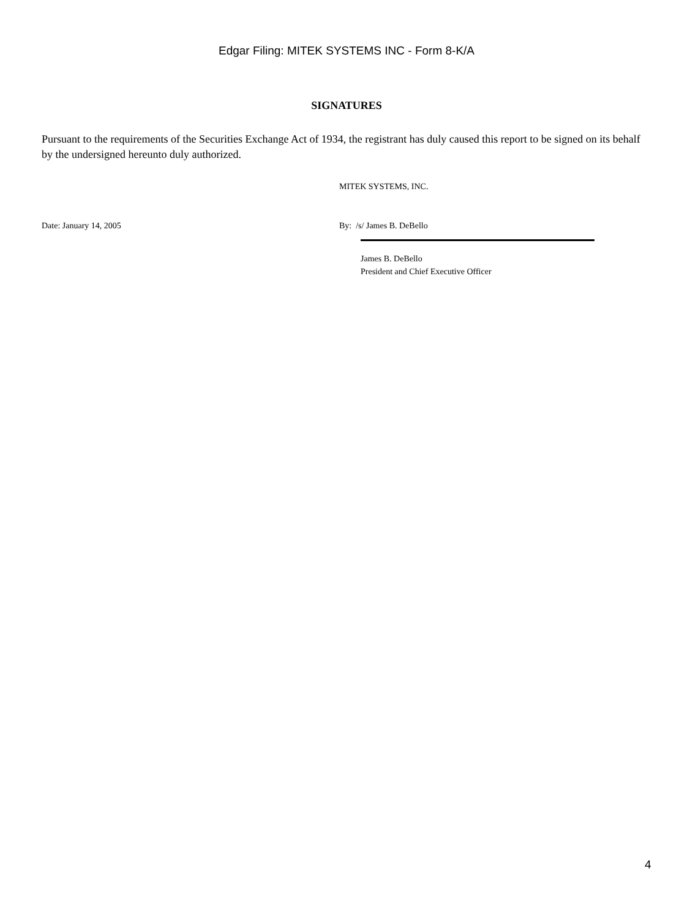Edgar Filing: MITEK SYSTEMS INC - Form 8-K/A
SIGNATURES
Pursuant to the requirements of the Securities Exchange Act of 1934, the registrant has duly caused this report to be signed on its behalf by the undersigned hereunto duly authorized.
MITEK SYSTEMS, INC.
Date: January 14, 2005 By: /s/ James B. DeBello
James B. DeBello
President and Chief Executive Officer
4